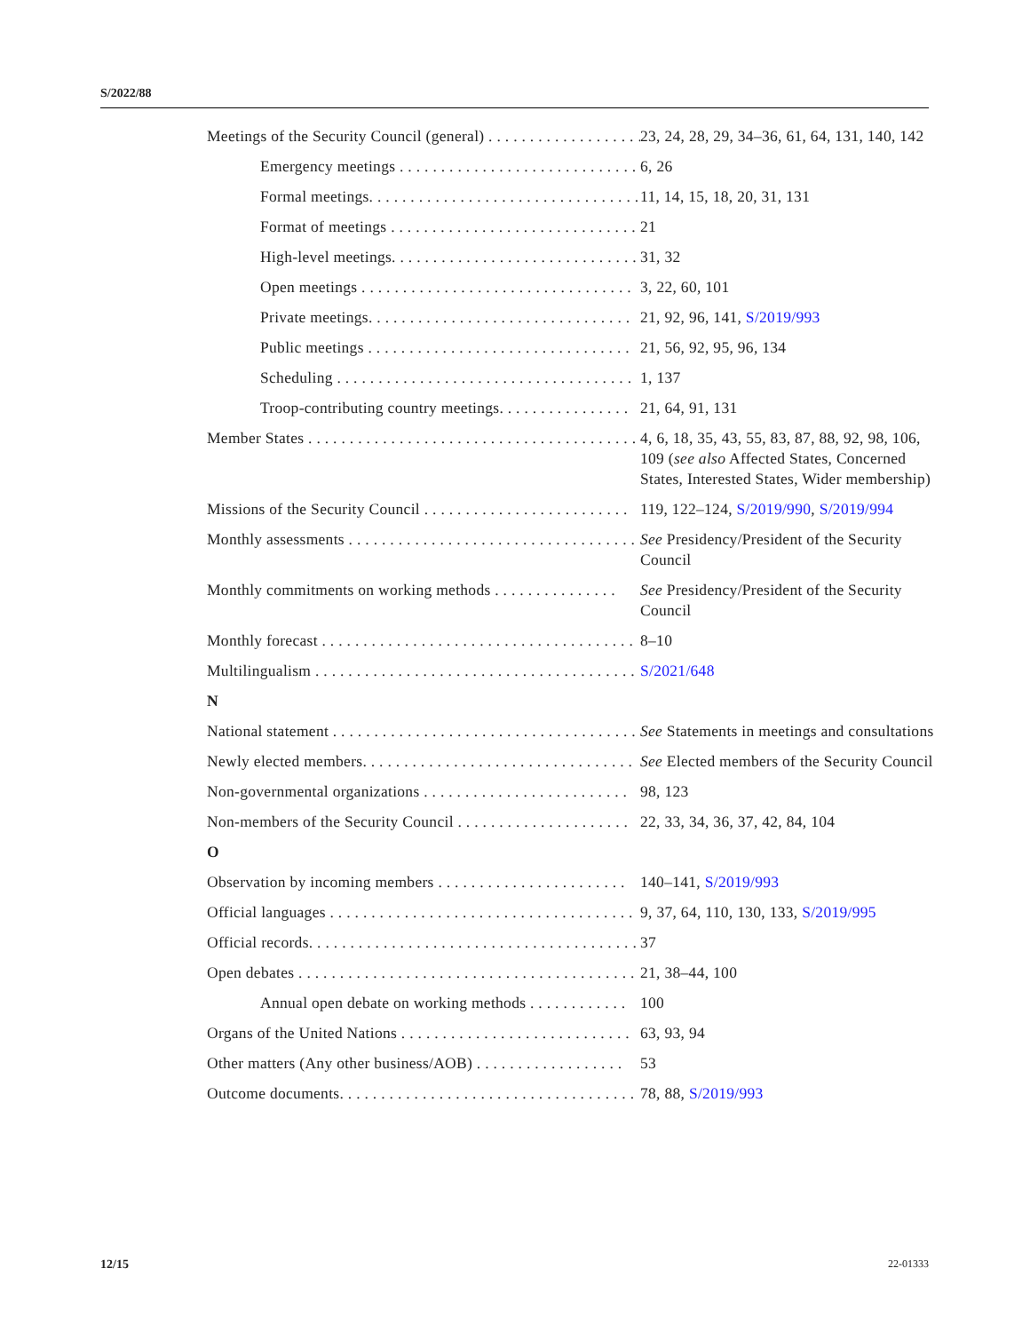S/2022/88
Meetings of the Security Council (general) . . . . . . . . . . . . . . . . . . . . 23, 24, 28, 29, 34–36, 61, 64, 131, 140, 142
Emergency meetings . . . . . . . . . . . . . . . . . . . . . . . . . . . . . . 6, 26
Formal meetings. . . . . . . . . . . . . . . . . . . . . . . . . . . . . . . . . 11, 14, 15, 18, 20, 31, 131
Format of meetings . . . . . . . . . . . . . . . . . . . . . . . . . . . . . . 21
High-level meetings. . . . . . . . . . . . . . . . . . . . . . . . . . . . . . 31, 32
Open meetings . . . . . . . . . . . . . . . . . . . . . . . . . . . . . . . . . 3, 22, 60, 101
Private meetings. . . . . . . . . . . . . . . . . . . . . . . . . . . . . . . . 21, 92, 96, 141, S/2019/993
Public meetings . . . . . . . . . . . . . . . . . . . . . . . . . . . . . . . . 21, 56, 92, 95, 96, 134
Scheduling . . . . . . . . . . . . . . . . . . . . . . . . . . . . . . . . . . . . 1, 137
Troop-contributing country meetings. . . . . . . . . . . . . . . . 21, 64, 91, 131
Member States . . . . . . . . . . . . . . . . . . . . . . . . . . . . . . . . . . . . . . . . . 4, 6, 18, 35, 43, 55, 83, 87, 88, 92, 98, 106, 109 (see also Affected States, Concerned States, Interested States, Wider membership)
Missions of the Security Council . . . . . . . . . . . . . . . . . . . . . . . . . 119, 122–124, S/2019/990, S/2019/994
Monthly assessments . . . . . . . . . . . . . . . . . . . . . . . . . . . . . . . . . . . See Presidency/President of the Security Council
Monthly commitments on working methods . . . . . . . . . . . . . . . See Presidency/President of the Security Council
Monthly forecast . . . . . . . . . . . . . . . . . . . . . . . . . . . . . . . . . . . . . . 8–10
Multilingualism . . . . . . . . . . . . . . . . . . . . . . . . . . . . . . . . . . . . . . . S/2021/648
N
National statement . . . . . . . . . . . . . . . . . . . . . . . . . . . . . . . . . . . . . See Statements in meetings and consultations
Newly elected members. . . . . . . . . . . . . . . . . . . . . . . . . . . . . . . . . See Elected members of the Security Council
Non-governmental organizations . . . . . . . . . . . . . . . . . . . . . . . . . 98, 123
Non-members of the Security Council . . . . . . . . . . . . . . . . . . . . . 22, 33, 34, 36, 37, 42, 84, 104
O
Observation by incoming members . . . . . . . . . . . . . . . . . . . . . . . 140–141, S/2019/993
Official languages . . . . . . . . . . . . . . . . . . . . . . . . . . . . . . . . . . . . . 9, 37, 64, 110, 130, 133, S/2019/995
Official records. . . . . . . . . . . . . . . . . . . . . . . . . . . . . . . . . . . . . . . . 37
Open debates . . . . . . . . . . . . . . . . . . . . . . . . . . . . . . . . . . . . . . . . . 21, 38–44, 100
Annual open debate on working methods . . . . . . . . . . . . 100
Organs of the United Nations . . . . . . . . . . . . . . . . . . . . . . . . . . . . 63, 93, 94
Other matters (Any other business/AOB) . . . . . . . . . . . . . . . . . . 53
Outcome documents. . . . . . . . . . . . . . . . . . . . . . . . . . . . . . . . . . . . 78, 88, S/2019/993
12/15 22-01333